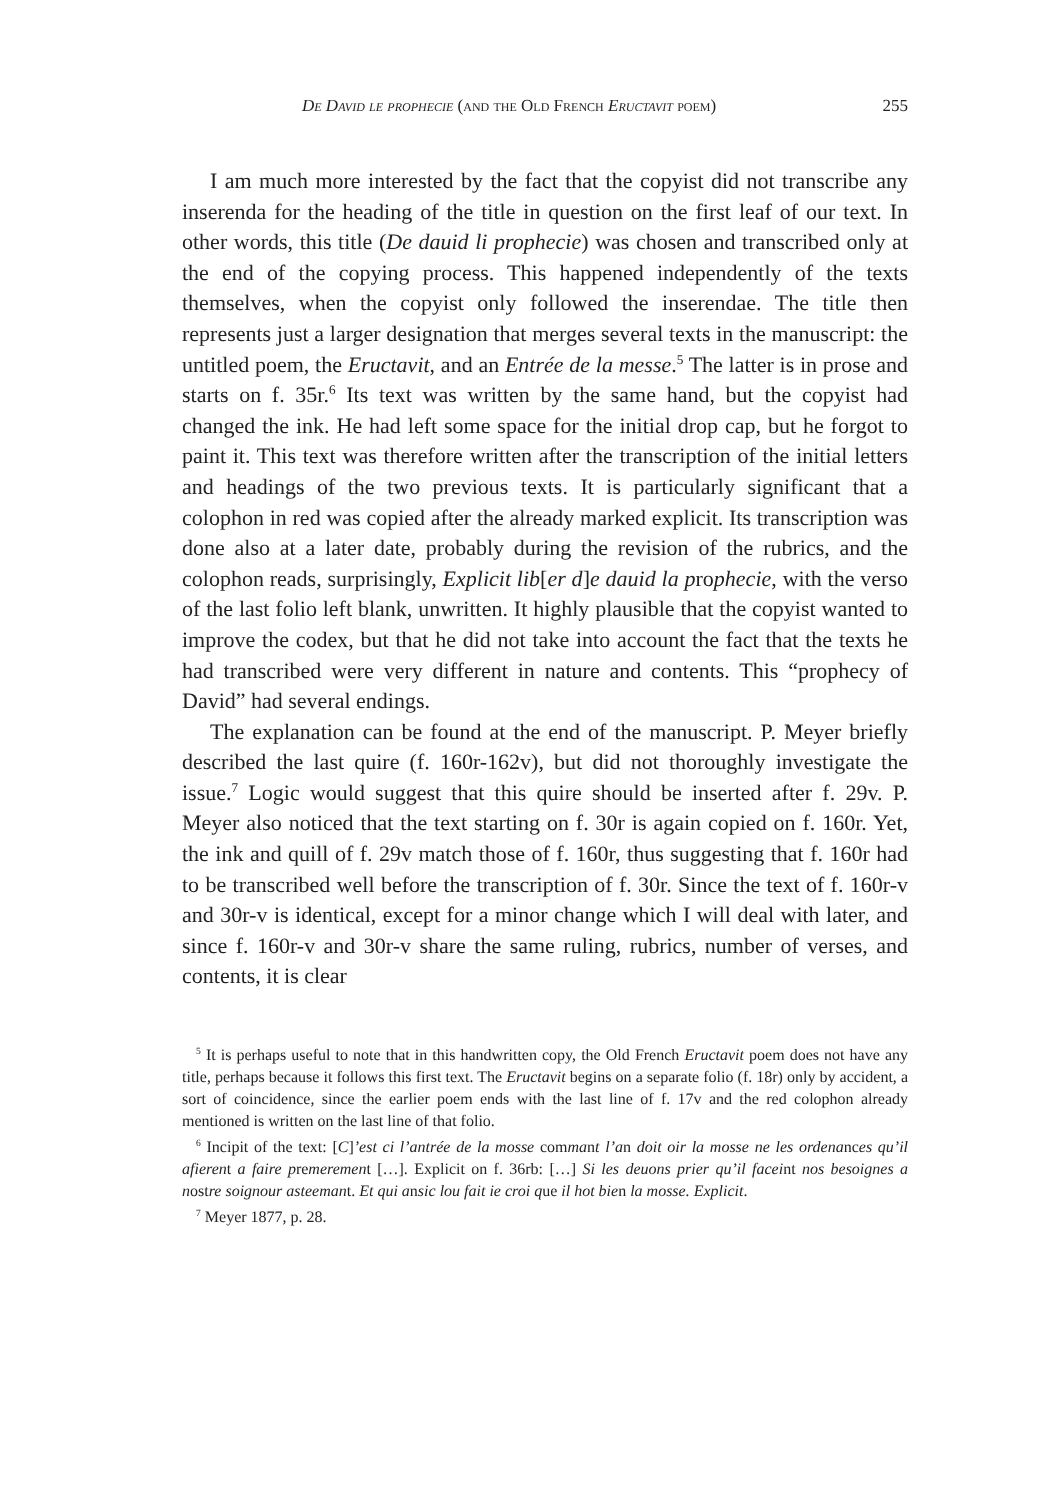De David le prophecie (and the Old French Eructavit poem) 255
I am much more interested by the fact that the copyist did not transcribe any inserenda for the heading of the title in question on the first leaf of our text. In other words, this title (De dauid li prophecie) was chosen and transcribed only at the end of the copying process. This happened independently of the texts themselves, when the copyist only followed the inserendae. The title then represents just a larger designation that merges several texts in the manuscript: the untitled poem, the Eructavit, and an Entrée de la messe.<sup>5</sup> The latter is in prose and starts on f. 35r.<sup>6</sup> Its text was written by the same hand, but the copyist had changed the ink. He had left some space for the initial drop cap, but he forgot to paint it. This text was therefore written after the transcription of the initial letters and headings of the two previous texts. It is particularly significant that a colophon in red was copied after the already marked explicit. Its transcription was done also at a later date, probably during the revision of the rubrics, and the colophon reads, surprisingly, Explicit lib[er d]e dauid la prophecie, with the verso of the last folio left blank, unwritten. It highly plausible that the copyist wanted to improve the codex, but that he did not take into account the fact that the texts he had transcribed were very different in nature and contents. This “prophecy of David” had several endings.
The explanation can be found at the end of the manuscript. P. Meyer briefly described the last quire (f. 160r-162v), but did not thoroughly investigate the issue.<sup>7</sup> Logic would suggest that this quire should be inserted after f. 29v. P. Meyer also noticed that the text starting on f. 30r is again copied on f. 160r. Yet, the ink and quill of f. 29v match those of f. 160r, thus suggesting that f. 160r had to be transcribed well before the transcription of f. 30r. Since the text of f. 160r-v and 30r-v is identical, except for a minor change which I will deal with later, and since f. 160r-v and 30r-v share the same ruling, rubrics, number of verses, and contents, it is clear
<sup>5</sup> It is perhaps useful to note that in this handwritten copy, the Old French Eructavit poem does not have any title, perhaps because it follows this first text. The Eructavit begins on a separate folio (f. 18r) only by accident, a sort of coincidence, since the earlier poem ends with the last line of f. 17v and the red colophon already mentioned is written on the last line of that folio.
<sup>6</sup> Incipit of the text: [C]’est ci l’antrée de la mosse commant l’an doit oir la mosse ne les ordenances qu’il afierent a faire premerement […]. Explicit on f. 36rb: […] Si les deuons prier qu’il faceint nos besoignes a nostre soignour asteemant. Et qui ansic lou fait ie croi que il hot bien la mosse. Explicit.
<sup>7</sup> Meyer 1877, p. 28.